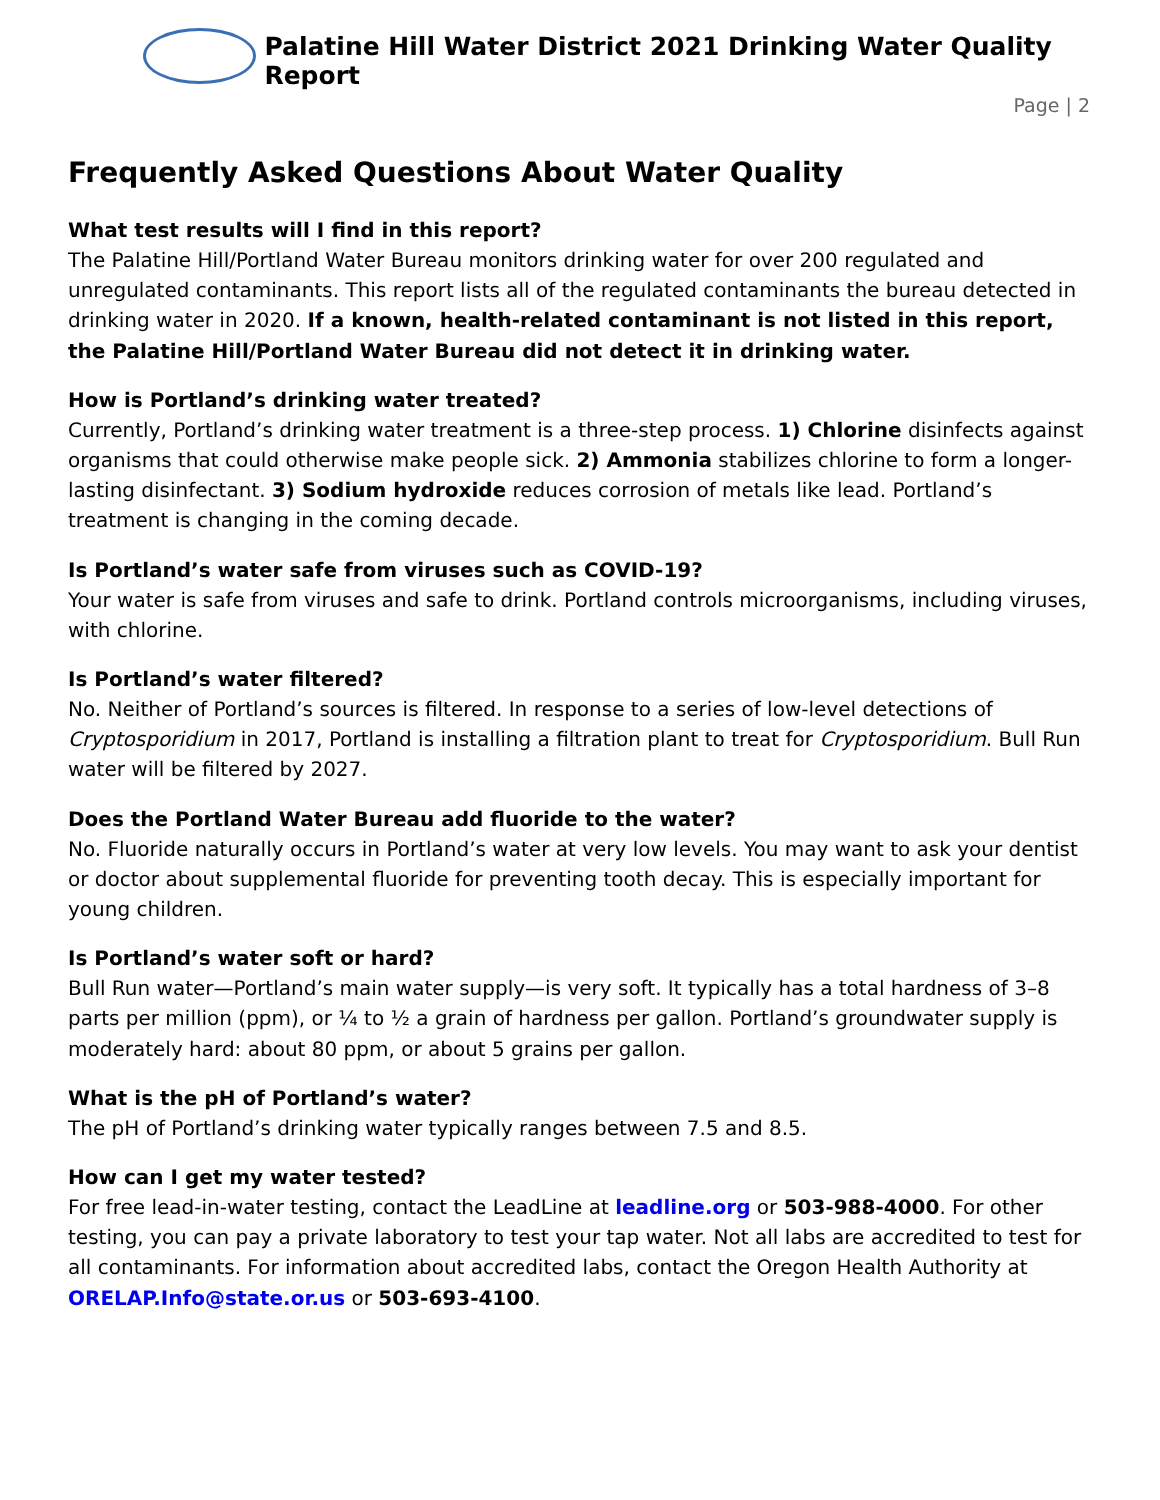Palatine Hill Water District 2021 Drinking Water Quality Report
Page | 2
Frequently Asked Questions About Water Quality
What test results will I find in this report?
The Palatine Hill/Portland Water Bureau monitors drinking water for over 200 regulated and unregulated contaminants. This report lists all of the regulated contaminants the bureau detected in drinking water in 2020. If a known, health-related contaminant is not listed in this report, the Palatine Hill/Portland Water Bureau did not detect it in drinking water.
How is Portland’s drinking water treated?
Currently, Portland’s drinking water treatment is a three-step process. 1) Chlorine disinfects against organisms that could otherwise make people sick. 2) Ammonia stabilizes chlorine to form a longer-lasting disinfectant. 3) Sodium hydroxide reduces corrosion of metals like lead. Portland’s treatment is changing in the coming decade.
Is Portland’s water safe from viruses such as COVID-19?
Your water is safe from viruses and safe to drink. Portland controls microorganisms, including viruses, with chlorine.
Is Portland’s water filtered?
No. Neither of Portland’s sources is filtered. In response to a series of low-level detections of Cryptosporidium in 2017, Portland is installing a filtration plant to treat for Cryptosporidium. Bull Run water will be filtered by 2027.
Does the Portland Water Bureau add fluoride to the water?
No. Fluoride naturally occurs in Portland’s water at very low levels. You may want to ask your dentist or doctor about supplemental fluoride for preventing tooth decay. This is especially important for young children.
Is Portland’s water soft or hard?
Bull Run water—Portland’s main water supply—is very soft. It typically has a total hardness of 3–8 parts per million (ppm), or ¼ to ½ a grain of hardness per gallon. Portland’s groundwater supply is moderately hard: about 80 ppm, or about 5 grains per gallon.
What is the pH of Portland’s water?
The pH of Portland’s drinking water typically ranges between 7.5 and 8.5.
How can I get my water tested?
For free lead-in-water testing, contact the LeadLine at leadline.org or 503-988-4000. For other testing, you can pay a private laboratory to test your tap water. Not all labs are accredited to test for all contaminants. For information about accredited labs, contact the Oregon Health Authority at ORELAP.Info@state.or.us or 503-693-4100.